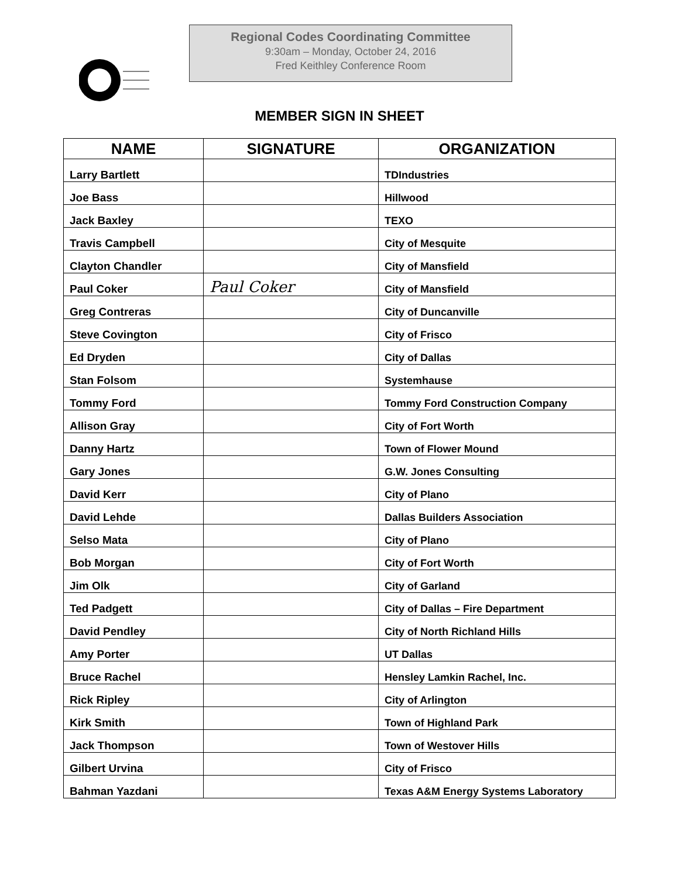Regional Codes Coordinating Committee
9:30am – Monday, October 24, 2016
Fred Keithley Conference Room
MEMBER SIGN IN SHEET
| NAME | SIGNATURE | ORGANIZATION |
| --- | --- | --- |
| Larry Bartlett | | TDIndustries |
| Joe Bass | | Hillwood |
| Jack Baxley | | TEXO |
| Travis Campbell | | City of Mesquite |
| Clayton Chandler | | City of Mansfield |
| Paul Coker | Paul Coker | City of Mansfield |
| Greg Contreras | | City of Duncanville |
| Steve Covington | | City of Frisco |
| Ed Dryden | | City of Dallas |
| Stan Folsom | | Systemhause |
| Tommy Ford | | Tommy Ford Construction Company |
| Allison Gray | | City of Fort Worth |
| Danny Hartz | | Town of Flower Mound |
| Gary Jones | | G.W. Jones Consulting |
| David Kerr | | City of Plano |
| David Lehde | | Dallas Builders Association |
| Selso Mata | | City of Plano |
| Bob Morgan | | City of Fort Worth |
| Jim Olk | | City of Garland |
| Ted Padgett | | City of Dallas – Fire Department |
| David Pendley | | City of North Richland Hills |
| Amy Porter | | UT Dallas |
| Bruce Rachel | | Hensley Lamkin Rachel, Inc. |
| Rick Ripley | | City of Arlington |
| Kirk Smith | | Town of Highland Park |
| Jack Thompson | | Town of Westover Hills |
| Gilbert Urvina | | City of Frisco |
| Bahman Yazdani | | Texas A&M Energy Systems Laboratory |